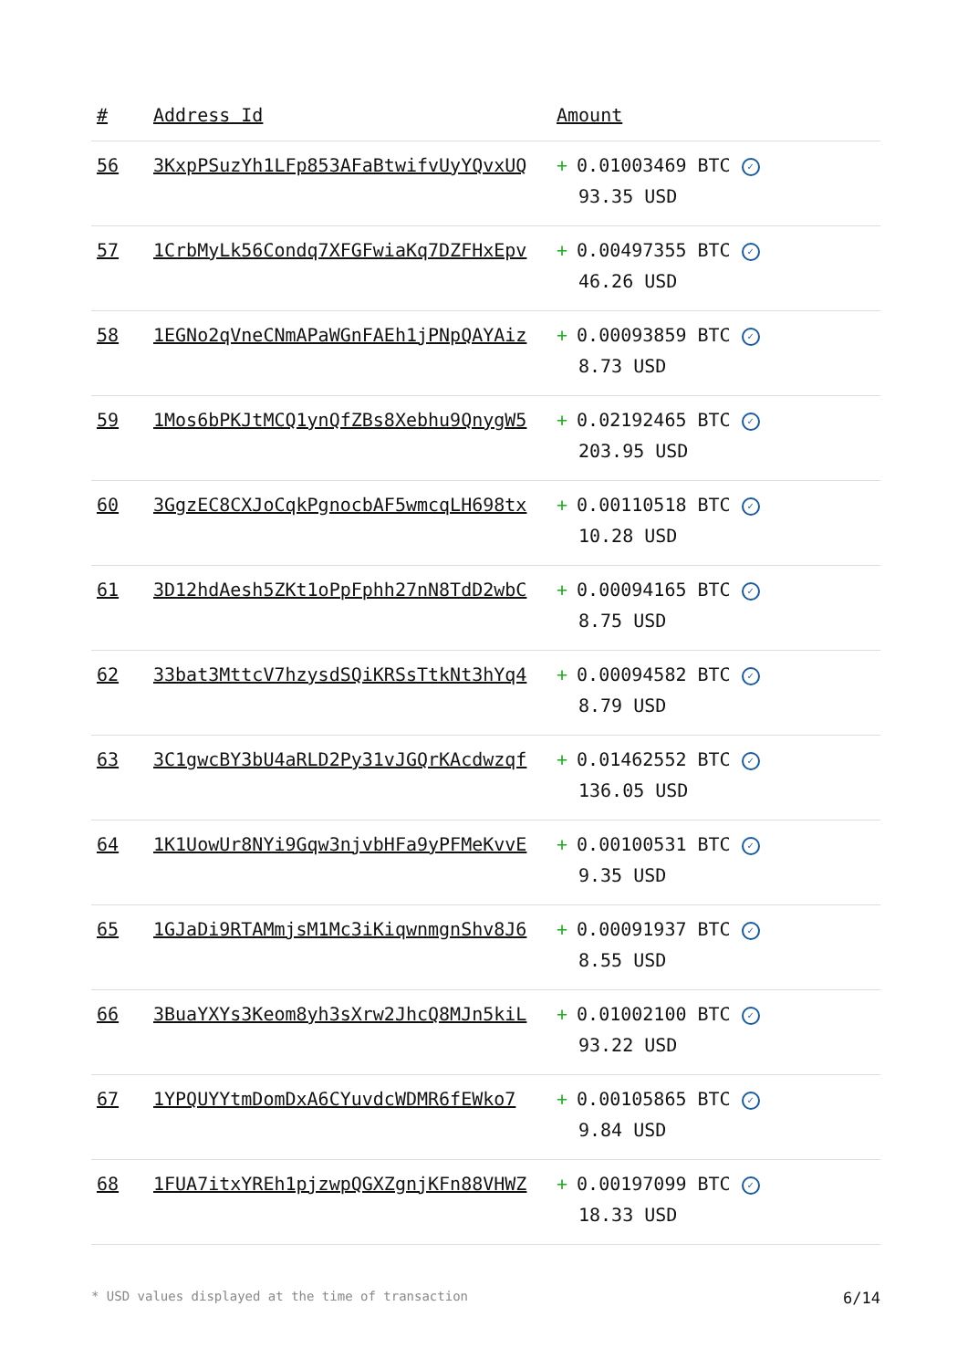| # | Address Id | Amount |
| --- | --- | --- |
| 56 | 3KxpPSuzYh1LFp853AFaBtwifvUyYQvxUQ | + 0.01003469 BTC ✓ 93.35 USD |
| 57 | 1CrbMyLk56Condq7XFGFwiaKq7DZFHxEpv | + 0.00497355 BTC ✓ 46.26 USD |
| 58 | 1EGNo2qVneCNmAPaWGnFAEh1jPNpQAYAiz | + 0.00093859 BTC ✓ 8.73 USD |
| 59 | 1Mos6bPKJtMCQ1ynQfZBs8Xebhu9QnygW5 | + 0.02192465 BTC ✓ 203.95 USD |
| 60 | 3GgzEC8CXJoCqkPgnocbAF5wmcqLH698tx | + 0.00110518 BTC ✓ 10.28 USD |
| 61 | 3D12hdAesh5ZKt1oPpFphh27nN8TdD2wbC | + 0.00094165 BTC ✓ 8.75 USD |
| 62 | 33bat3MttcV7hzysdSQiKRSsTtkNt3hYq4 | + 0.00094582 BTC ✓ 8.79 USD |
| 63 | 3C1gwcBY3bU4aRLD2Py31vJGQrKAcdwzqf | + 0.01462552 BTC ✓ 136.05 USD |
| 64 | 1K1UowUr8NYi9Gqw3njvbHFa9yPFMeKvvE | + 0.00100531 BTC ✓ 9.35 USD |
| 65 | 1GJaDi9RTAMmjsM1Mc3iKiqwnmgnShv8J6 | + 0.00091937 BTC ✓ 8.55 USD |
| 66 | 3BuaYXYs3Keom8yh3sXrw2JhcQ8MJn5kiL | + 0.01002100 BTC ✓ 93.22 USD |
| 67 | 1YPQUYYtmDomDxA6CYuvdcWDMR6fEWko7 | + 0.00105865 BTC ✓ 9.84 USD |
| 68 | 1FUA7itxYREh1pjzwpQGXZgnjKFn88VHWZ | + 0.00197099 BTC ✓ 18.33 USD |
* USD values displayed at the time of transaction 6/14